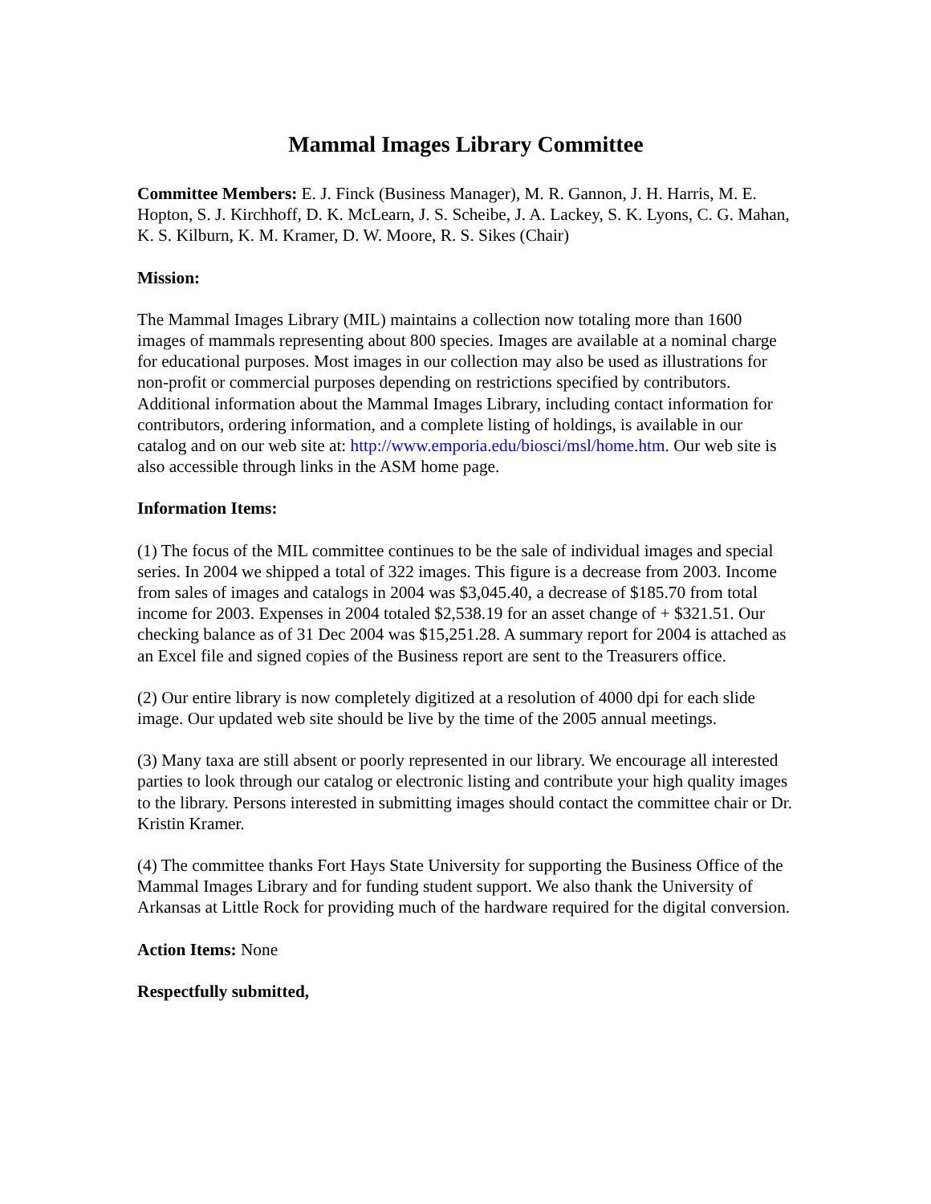Mammal Images Library Committee
Committee Members: E. J. Finck (Business Manager), M. R. Gannon, J. H. Harris, M. E. Hopton, S. J. Kirchhoff, D. K. McLearn, J. S. Scheibe, J. A. Lackey, S. K. Lyons, C. G. Mahan, K. S. Kilburn, K. M. Kramer, D. W. Moore, R. S. Sikes (Chair)
Mission:
The Mammal Images Library (MIL) maintains a collection now totaling more than 1600 images of mammals representing about 800 species. Images are available at a nominal charge for educational purposes. Most images in our collection may also be used as illustrations for non-profit or commercial purposes depending on restrictions specified by contributors. Additional information about the Mammal Images Library, including contact information for contributors, ordering information, and a complete listing of holdings, is available in our catalog and on our web site at: http://www.emporia.edu/biosci/msl/home.htm. Our web site is also accessible through links in the ASM home page.
Information Items:
(1) The focus of the MIL committee continues to be the sale of individual images and special series. In 2004 we shipped a total of 322 images. This figure is a decrease from 2003. Income from sales of images and catalogs in 2004 was $3,045.40, a decrease of $185.70 from total income for 2003. Expenses in 2004 totaled $2,538.19 for an asset change of + $321.51. Our checking balance as of 31 Dec 2004 was $15,251.28. A summary report for 2004 is attached as an Excel file and signed copies of the Business report are sent to the Treasurers office.
(2) Our entire library is now completely digitized at a resolution of 4000 dpi for each slide image. Our updated web site should be live by the time of the 2005 annual meetings.
(3) Many taxa are still absent or poorly represented in our library. We encourage all interested parties to look through our catalog or electronic listing and contribute your high quality images to the library. Persons interested in submitting images should contact the committee chair or Dr. Kristin Kramer.
(4) The committee thanks Fort Hays State University for supporting the Business Office of the Mammal Images Library and for funding student support. We also thank the University of Arkansas at Little Rock for providing much of the hardware required for the digital conversion.
Action Items: None
Respectfully submitted,